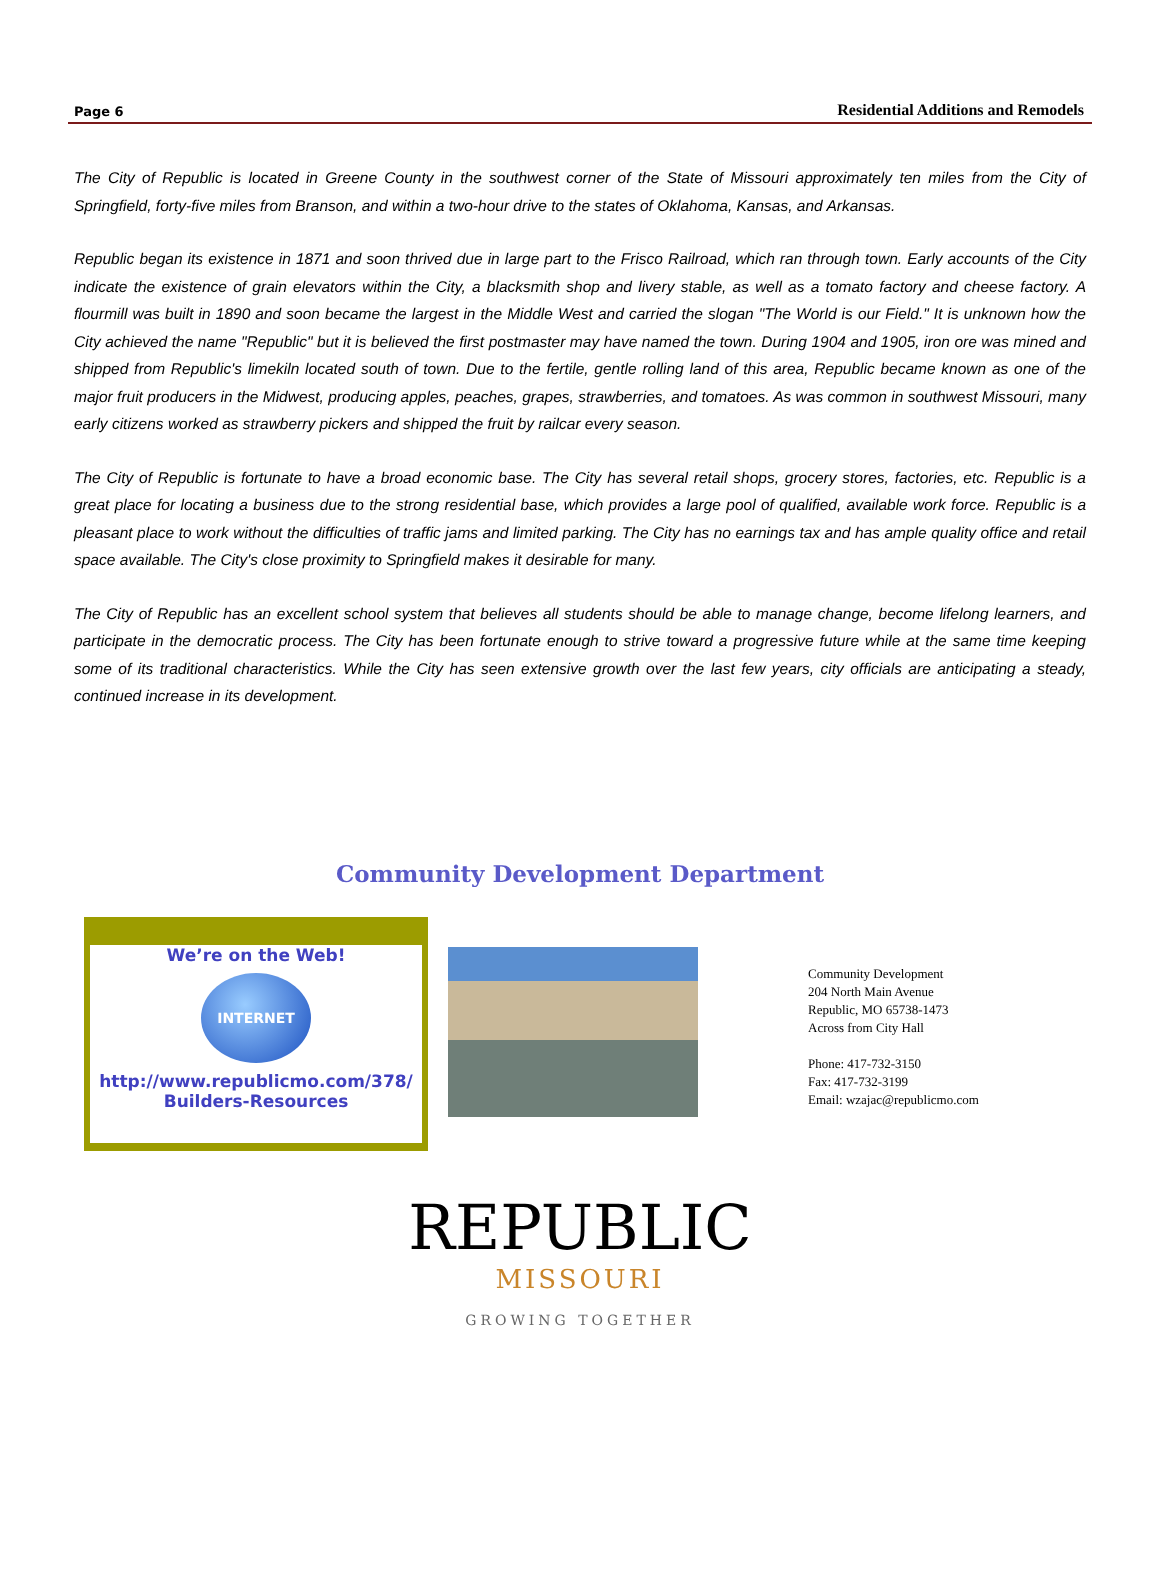Page 6 Residential Additions and Remodels
The City of Republic is located in Greene County in the southwest corner of the State of Missouri approximately ten miles from the City of Springfield, forty-five miles from Branson, and within a two-hour drive to the states of Oklahoma, Kansas, and Arkansas.
Republic began its existence in 1871 and soon thrived due in large part to the Frisco Railroad, which ran through town. Early accounts of the City indicate the existence of grain elevators within the City, a blacksmith shop and livery stable, as well as a tomato factory and cheese factory. A flourmill was built in 1890 and soon became the largest in the Middle West and carried the slogan "The World is our Field." It is unknown how the City achieved the name "Republic" but it is believed the first postmaster may have named the town. During 1904 and 1905, iron ore was mined and shipped from Republic's limekiln located south of town. Due to the fertile, gentle rolling land of this area, Republic became known as one of the major fruit producers in the Midwest, producing apples, peaches, grapes, strawberries, and tomatoes. As was common in southwest Missouri, many early citizens worked as strawberry pickers and shipped the fruit by railcar every season.
The City of Republic is fortunate to have a broad economic base. The City has several retail shops, grocery stores, factories, etc. Republic is a great place for locating a business due to the strong residential base, which provides a large pool of qualified, available work force. Republic is a pleasant place to work without the difficulties of traffic jams and limited parking. The City has no earnings tax and has ample quality office and retail space available. The City's close proximity to Springfield makes it desirable for many.
The City of Republic has an excellent school system that believes all students should be able to manage change, become lifelong learners, and participate in the democratic process. The City has been fortunate enough to strive toward a progressive future while at the same time keeping some of its traditional characteristics. While the City has seen extensive growth over the last few years, city officials are anticipating a steady, continued increase in its development.
Community Development Department
We’re on the Web!
INTERNET
http://www.republicmo.com/378/
Builders-Resources
Community Development
204 North Main Avenue
Republic, MO 65738-1473
Across from City Hall
Phone: 417-732-3150
Fax: 417-732-3199
Email: wzajac@republicmo.com
REPUBLIC
MISSOURI
GROWING TOGETHER